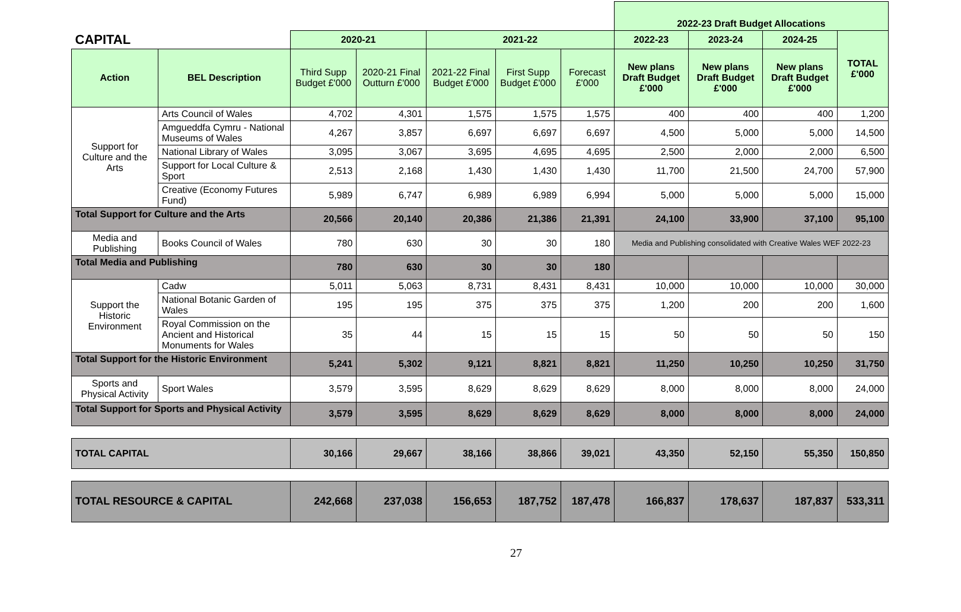| | | | | | | | 2022-23 Draft Budget Allocations | | | |
| CAPITAL | | 2020-21 | | 2021-22 | | | 2022-23 | 2023-24 | 2024-25 | TOTAL £'000 |
| Action | BEL Description | Third Supp Budget £'000 | 2020-21 Final Outturn £'000 | 2021-22 Final Budget £'000 | First Supp Budget £'000 | Forecast £'000 | New plans Draft Budget £'000 | New plans Draft Budget £'000 | New plans Draft Budget £'000 | |
| Support for Culture and the Arts | Arts Council of Wales | 4,702 | 4,301 | 1,575 | 1,575 | 1,575 | 400 | 400 | 400 | 1,200 |
| | Amgueddfa Cymru - National Museums of Wales | 4,267 | 3,857 | 6,697 | 6,697 | 6,697 | 4,500 | 5,000 | 5,000 | 14,500 |
| | National Library of Wales | 3,095 | 3,067 | 3,695 | 4,695 | 4,695 | 2,500 | 2,000 | 2,000 | 6,500 |
| | Support for Local Culture & Sport | 2,513 | 2,168 | 1,430 | 1,430 | 1,430 | 11,700 | 21,500 | 24,700 | 57,900 |
| | Creative (Economy Futures Fund) | 5,989 | 6,747 | 6,989 | 6,989 | 6,994 | 5,000 | 5,000 | 5,000 | 15,000 |
| Total Support for Culture and the Arts | | 20,566 | 20,140 | 20,386 | 21,386 | 21,391 | 24,100 | 33,900 | 37,100 | 95,100 |
| Media and Publishing | Books Council of Wales | 780 | 630 | 30 | 30 | 180 | Media and Publishing consolidated with Creative Wales WEF 2022-23 | | | |
| Total Media and Publishing | | 780 | 630 | 30 | 30 | 180 | | | | |
| Support the Historic Environment | Cadw | 5,011 | 5,063 | 8,731 | 8,431 | 8,431 | 10,000 | 10,000 | 10,000 | 30,000 |
| | National Botanic Garden of Wales | 195 | 195 | 375 | 375 | 375 | 1,200 | 200 | 200 | 1,600 |
| | Royal Commission on the Ancient and Historical Monuments for Wales | 35 | 44 | 15 | 15 | 15 | 50 | 50 | 50 | 150 |
| Total Support for the Historic Environment | | 5,241 | 5,302 | 9,121 | 8,821 | 8,821 | 11,250 | 10,250 | 10,250 | 31,750 |
| Sports and Physical Activity | Sport Wales | 3,579 | 3,595 | 8,629 | 8,629 | 8,629 | 8,000 | 8,000 | 8,000 | 24,000 |
| Total Support for Sports and Physical Activity | | 3,579 | 3,595 | 8,629 | 8,629 | 8,629 | 8,000 | 8,000 | 8,000 | 24,000 |
| TOTAL CAPITAL | | 30,166 | 29,667 | 38,166 | 38,866 | 39,021 | 43,350 | 52,150 | 55,350 | 150,850 |
| TOTAL RESOURCE & CAPITAL | | 242,668 | 237,038 | 156,653 | 187,752 | 187,478 | 166,837 | 178,637 | 187,837 | 533,311 |
27